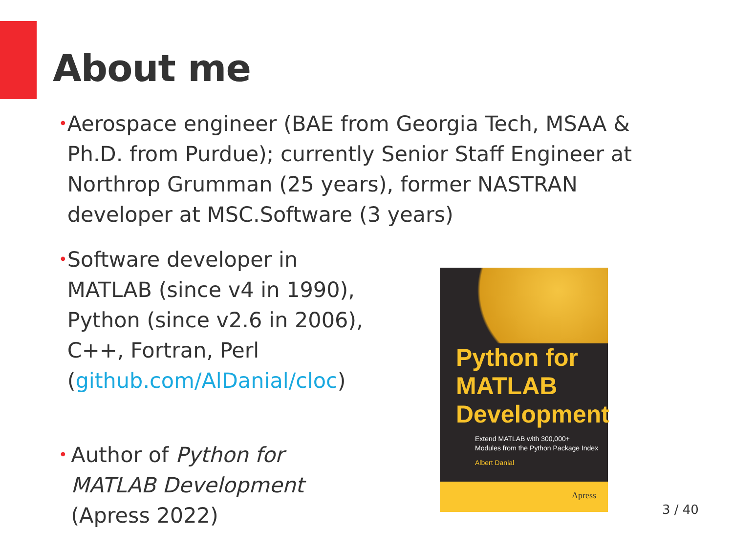About me
•
Aerospace engineer (BAE from Georgia Tech, MSAA & Ph.D. from Purdue); currently Senior Staff Engineer at Northrop Grumman (25 years), former NASTRAN developer at MSC.Software (3 years)
•
Software developer in MATLAB (since v4 in 1990), Python (since v2.6 in 2006), C++, Fortran, Perl (github.com/AlDanial/cloc)
•
Author of Python for MATLAB Development (Apress 2022)
Python for
MATLAB
Development
Extend MATLAB with 300,000+
Modules from the Python Package Index
Albert Danial
Apress
3 / 40